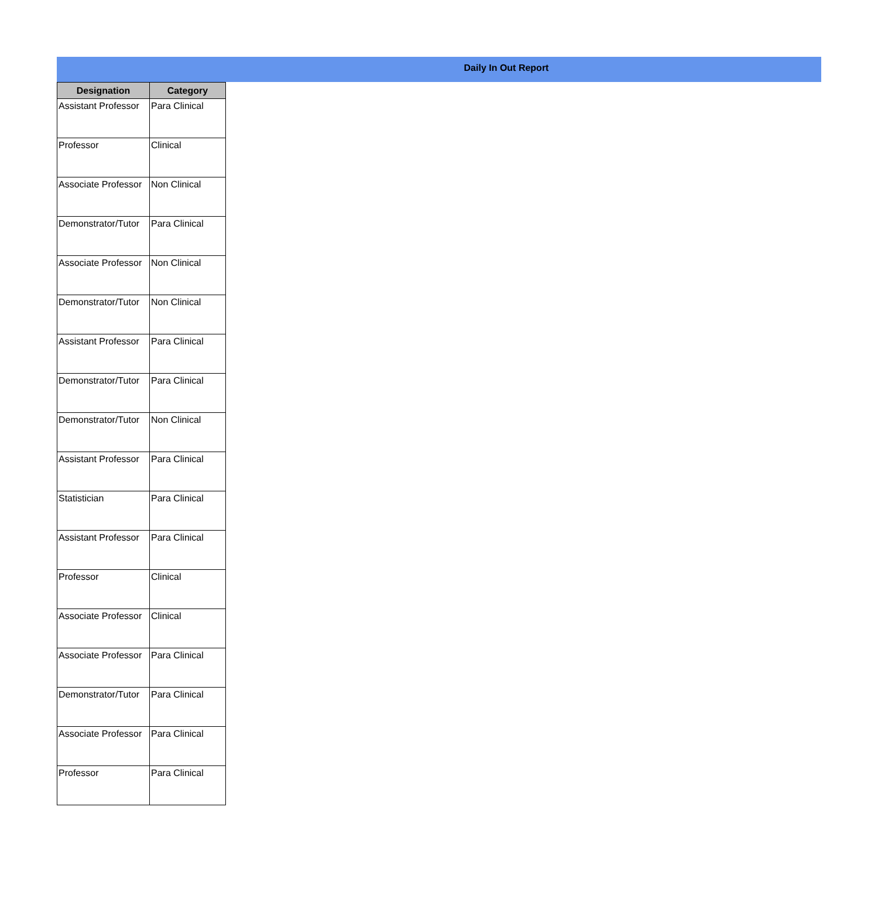Daily In Out Report
| Designation | Category |
| --- | --- |
| Assistant Professor | Para Clinical |
| Professor | Clinical |
| Associate Professor | Non Clinical |
| Demonstrator/Tutor | Para Clinical |
| Associate Professor | Non Clinical |
| Demonstrator/Tutor | Non Clinical |
| Assistant Professor | Para Clinical |
| Demonstrator/Tutor | Para Clinical |
| Demonstrator/Tutor | Non Clinical |
| Assistant Professor | Para Clinical |
| Statistician | Para Clinical |
| Assistant Professor | Para Clinical |
| Professor | Clinical |
| Associate Professor | Clinical |
| Associate Professor | Para Clinical |
| Demonstrator/Tutor | Para Clinical |
| Associate Professor | Para Clinical |
| Professor | Para Clinical |